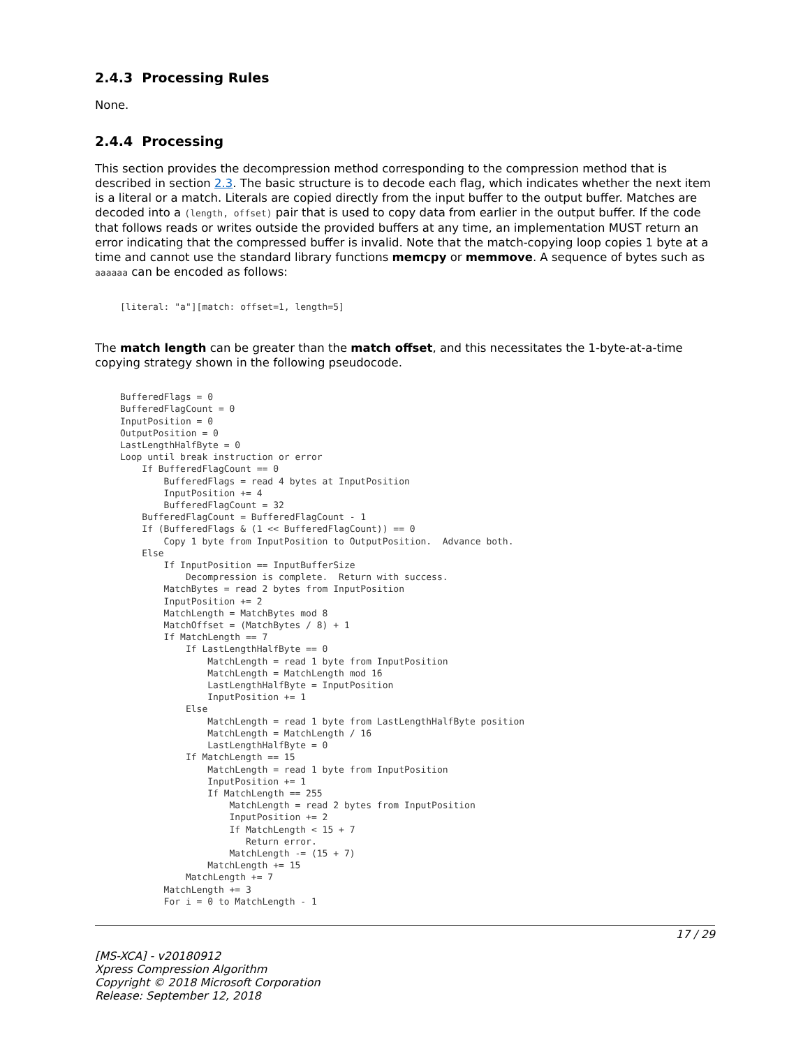2.4.3 Processing Rules
None.
2.4.4 Processing
This section provides the decompression method corresponding to the compression method that is described in section 2.3. The basic structure is to decode each flag, which indicates whether the next item is a literal or a match. Literals are copied directly from the input buffer to the output buffer. Matches are decoded into a (length, offset) pair that is used to copy data from earlier in the output buffer. If the code that follows reads or writes outside the provided buffers at any time, an implementation MUST return an error indicating that the compressed buffer is invalid. Note that the match-copying loop copies 1 byte at a time and cannot use the standard library functions memcpy or memmove. A sequence of bytes such as aaaaaa can be encoded as follows:
[literal: "a"][match: offset=1, length=5]
The match length can be greater than the match offset, and this necessitates the 1-byte-at-a-time copying strategy shown in the following pseudocode.
BufferedFlags = 0
BufferedFlagCount = 0
InputPosition = 0
OutputPosition = 0
LastLengthHalfByte = 0
Loop until break instruction or error
    If BufferedFlagCount == 0
        BufferedFlags = read 4 bytes at InputPosition
        InputPosition += 4
        BufferedFlagCount = 32
    BufferedFlagCount = BufferedFlagCount - 1
    If (BufferedFlags & (1 << BufferedFlagCount)) == 0
        Copy 1 byte from InputPosition to OutputPosition.  Advance both.
    Else
        If InputPosition == InputBufferSize
            Decompression is complete.  Return with success.
        MatchBytes = read 2 bytes from InputPosition
        InputPosition += 2
        MatchLength = MatchBytes mod 8
        MatchOffset = (MatchBytes / 8) + 1
        If MatchLength == 7
            If LastLengthHalfByte == 0
                MatchLength = read 1 byte from InputPosition
                MatchLength = MatchLength mod 16
                LastLengthHalfByte = InputPosition
                InputPosition += 1
            Else
                MatchLength = read 1 byte from LastLengthHalfByte position
                MatchLength = MatchLength / 16
                LastLengthHalfByte = 0
            If MatchLength == 15
                MatchLength = read 1 byte from InputPosition
                InputPosition += 1
                If MatchLength == 255
                    MatchLength = read 2 bytes from InputPosition
                    InputPosition += 2
                    If MatchLength < 15 + 7
                       Return error.
                    MatchLength -= (15 + 7)
                MatchLength += 15
            MatchLength += 7
        MatchLength += 3
        For i = 0 to MatchLength - 1
17 / 29
[MS-XCA] - v20180912
Xpress Compression Algorithm
Copyright © 2018 Microsoft Corporation
Release: September 12, 2018